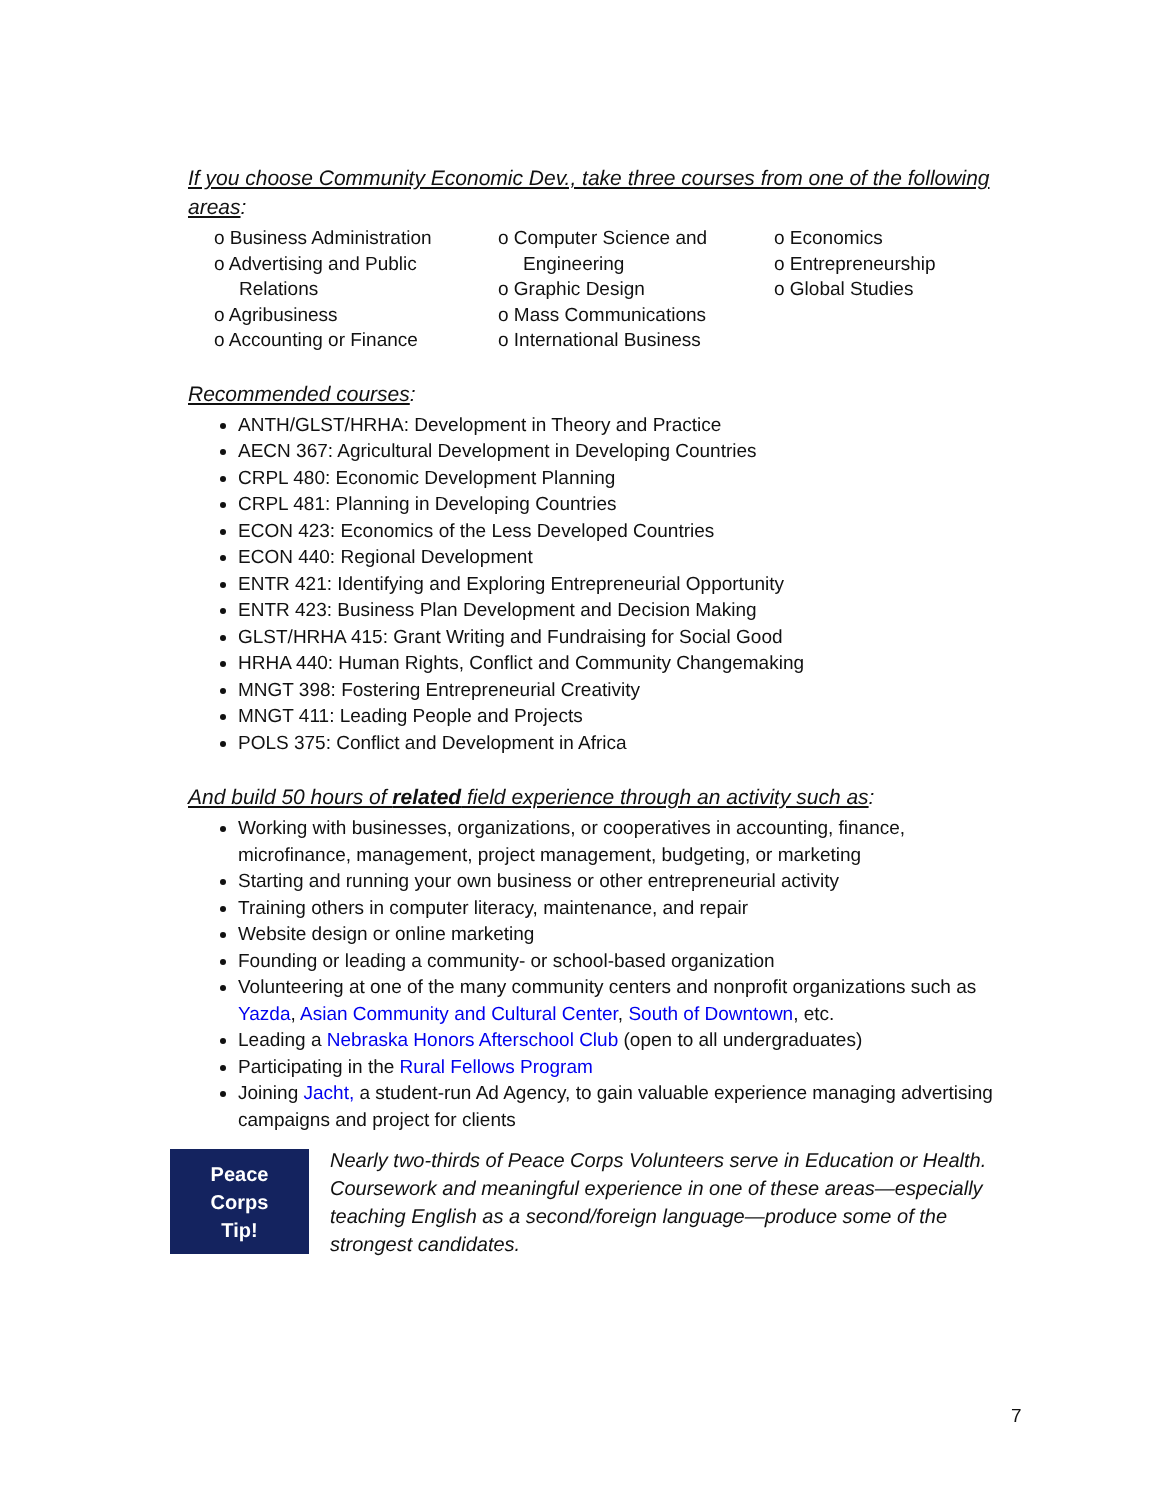If you choose Community Economic Dev., take three courses from one of the following areas:
o Business Administration
o Advertising and Public Relations
o Agribusiness
o Accounting or Finance
o Computer Science and Engineering
o Graphic Design
o Mass Communications
o International Business
o Economics
o Entrepreneurship
o Global Studies
Recommended courses:
ANTH/GLST/HRHA: Development in Theory and Practice
AECN 367: Agricultural Development in Developing Countries
CRPL 480: Economic Development Planning
CRPL 481: Planning in Developing Countries
ECON 423: Economics of the Less Developed Countries
ECON 440: Regional Development
ENTR 421: Identifying and Exploring Entrepreneurial Opportunity
ENTR 423: Business Plan Development and Decision Making
GLST/HRHA 415: Grant Writing and Fundraising for Social Good
HRHA 440: Human Rights, Conflict and Community Changemaking
MNGT 398: Fostering Entrepreneurial Creativity
MNGT 411: Leading People and Projects
POLS 375: Conflict and Development in Africa
And build 50 hours of related field experience through an activity such as:
Working with businesses, organizations, or cooperatives in accounting, finance, microfinance, management, project management, budgeting, or marketing
Starting and running your own business or other entrepreneurial activity
Training others in computer literacy, maintenance, and repair
Website design or online marketing
Founding or leading a community- or school-based organization
Volunteering at one of the many community centers and nonprofit organizations such as Yazda, Asian Community and Cultural Center, South of Downtown, etc.
Leading a Nebraska Honors Afterschool Club (open to all undergraduates)
Participating in the Rural Fellows Program
Joining Jacht, a student-run Ad Agency, to gain valuable experience managing advertising campaigns and project for clients
Peace
Corps
Tip!
Nearly two-thirds of Peace Corps Volunteers serve in Education or Health. Coursework and meaningful experience in one of these areas—especially teaching English as a second/foreign language—produce some of the strongest candidates.
7